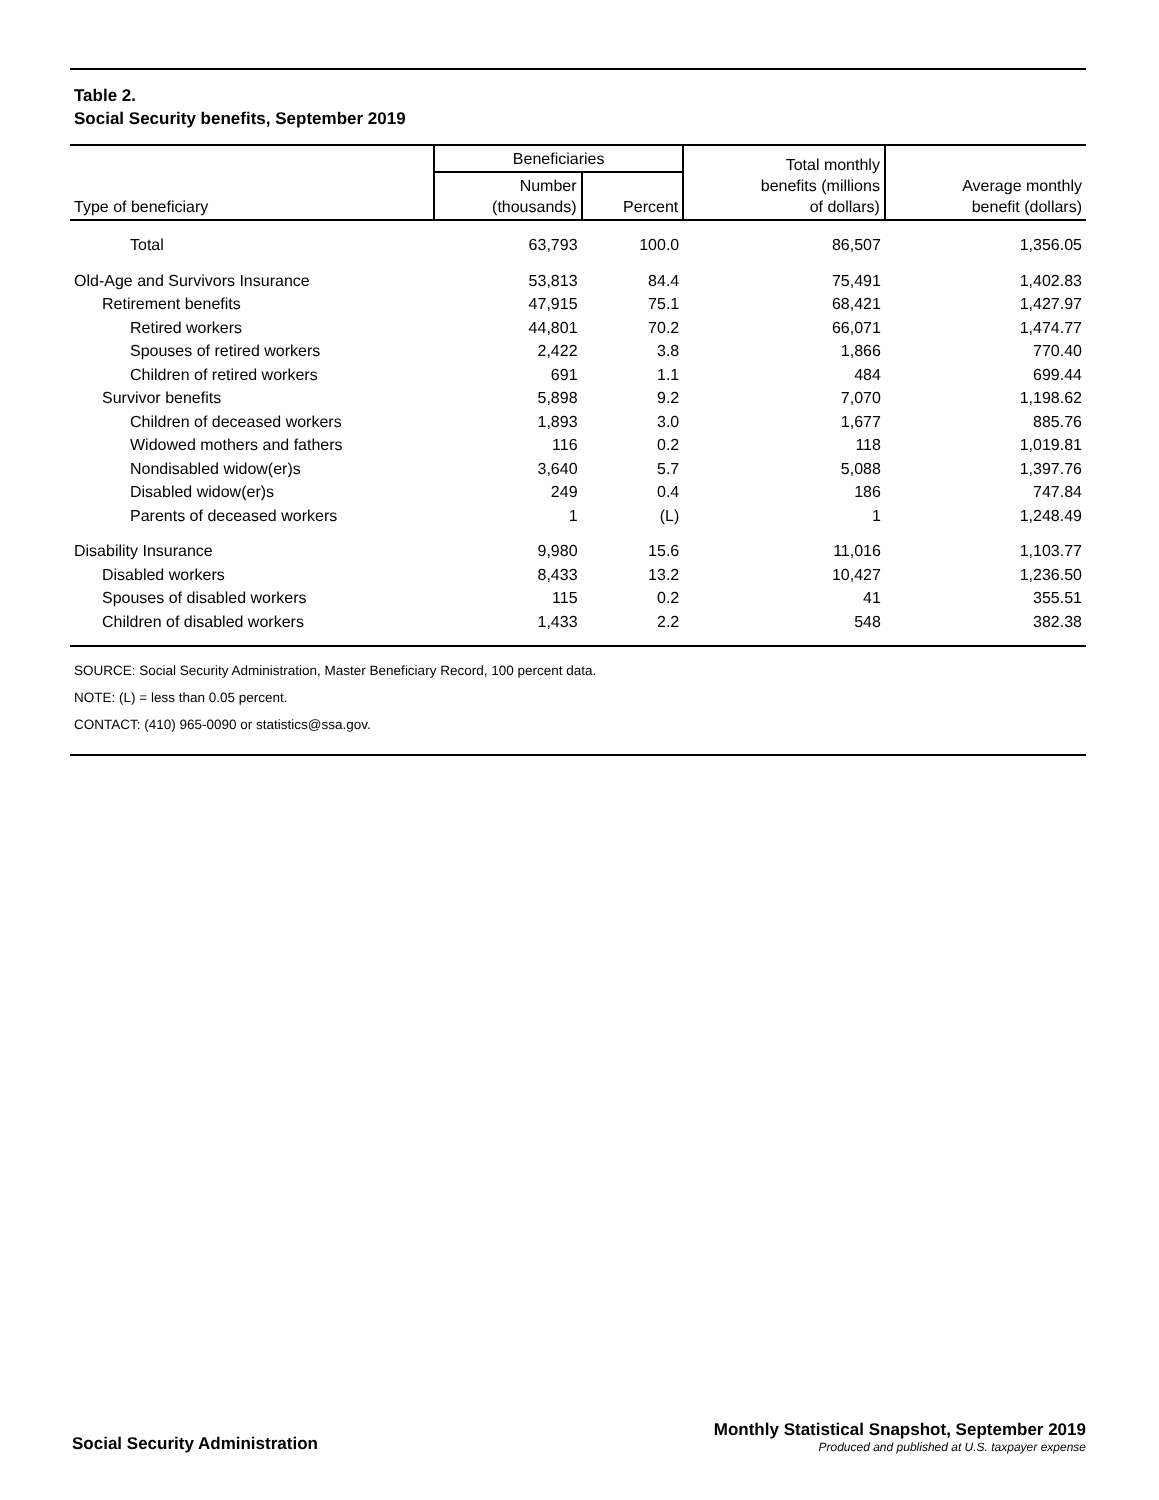Table 2.
Social Security benefits, September 2019
| Type of beneficiary | Beneficiaries | | Total monthly benefits (millions of dollars) | Average monthly benefit (dollars) |
| --- | --- | --- | --- | --- |
| | Number (thousands) | Percent | | |
| Total | 63,793 | 100.0 | 86,507 | 1,356.05 |
| Old-Age and Survivors Insurance | 53,813 | 84.4 | 75,491 | 1,402.83 |
| Retirement benefits | 47,915 | 75.1 | 68,421 | 1,427.97 |
| Retired workers | 44,801 | 70.2 | 66,071 | 1,474.77 |
| Spouses of retired workers | 2,422 | 3.8 | 1,866 | 770.40 |
| Children of retired workers | 691 | 1.1 | 484 | 699.44 |
| Survivor benefits | 5,898 | 9.2 | 7,070 | 1,198.62 |
| Children of deceased workers | 1,893 | 3.0 | 1,677 | 885.76 |
| Widowed mothers and fathers | 116 | 0.2 | 118 | 1,019.81 |
| Nondisabled widow(er)s | 3,640 | 5.7 | 5,088 | 1,397.76 |
| Disabled widow(er)s | 249 | 0.4 | 186 | 747.84 |
| Parents of deceased workers | 1 | (L) | 1 | 1,248.49 |
| Disability Insurance | 9,980 | 15.6 | 11,016 | 1,103.77 |
| Disabled workers | 8,433 | 13.2 | 10,427 | 1,236.50 |
| Spouses of disabled workers | 115 | 0.2 | 41 | 355.51 |
| Children of disabled workers | 1,433 | 2.2 | 548 | 382.38 |
SOURCE: Social Security Administration, Master Beneficiary Record, 100 percent data.
NOTE: (L) = less than 0.05 percent.
CONTACT: (410) 965-0090 or statistics@ssa.gov.
Social Security Administration
Monthly Statistical Snapshot, September 2019
Produced and published at U.S. taxpayer expense